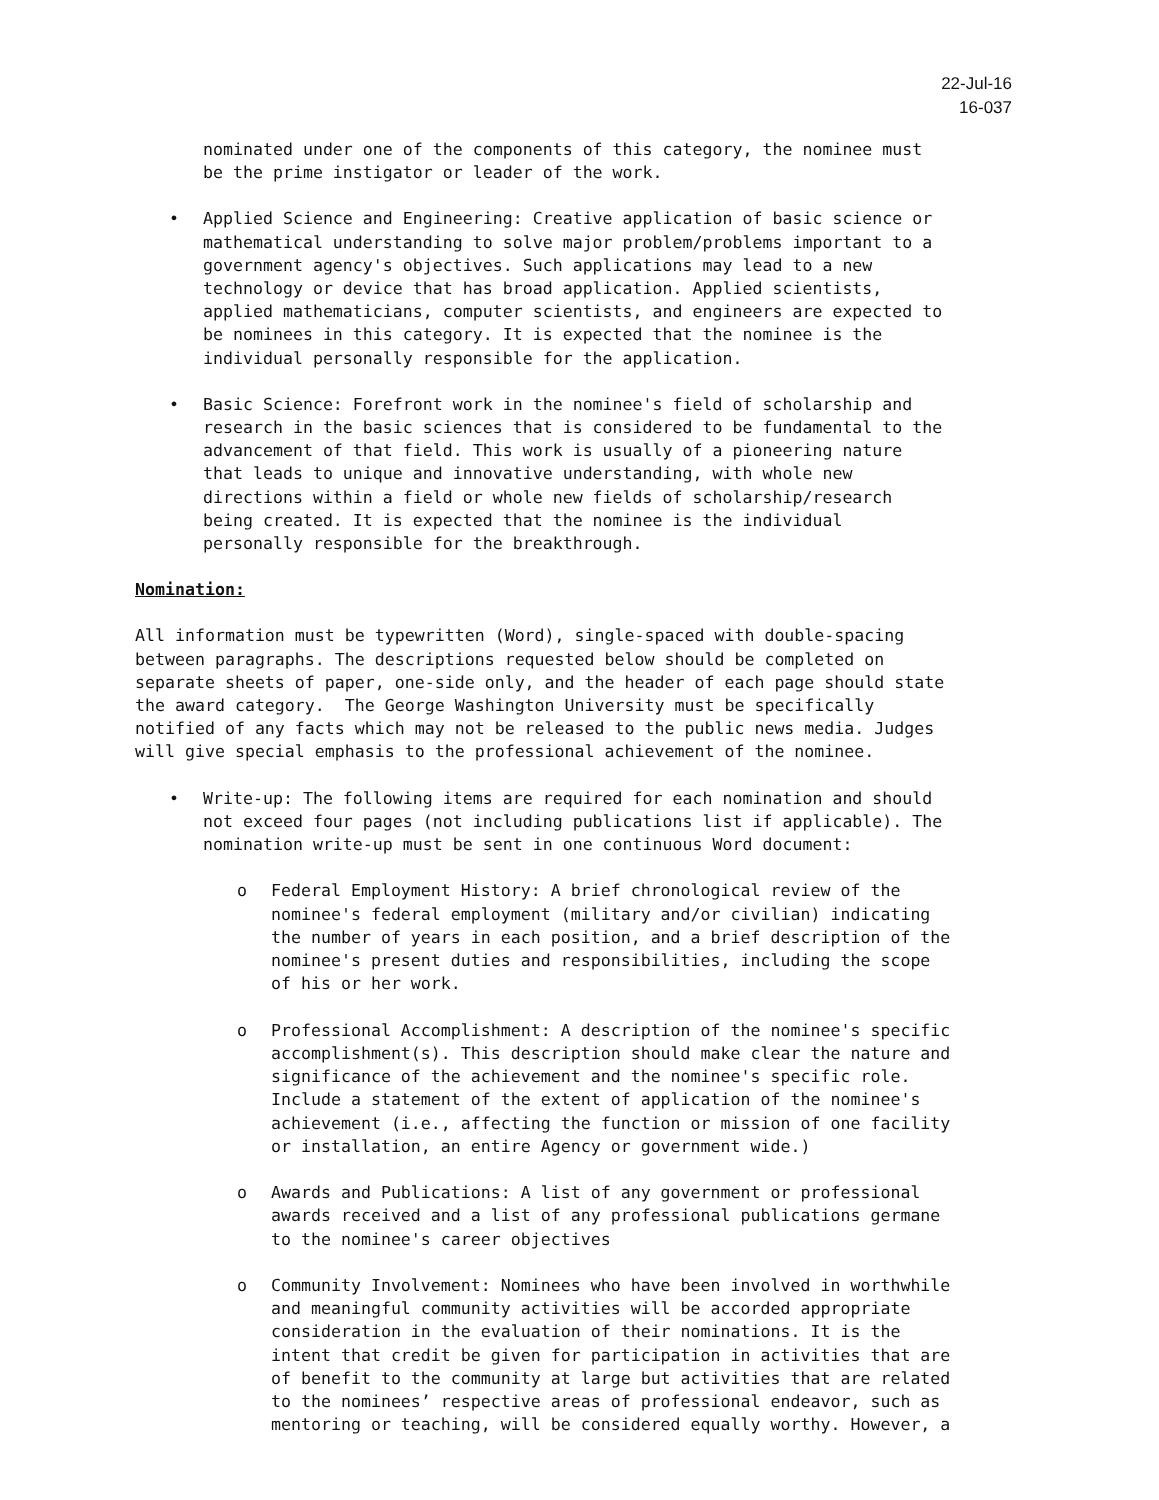22-Jul-16
16-037
nominated under one of the components of this category, the nominee must be the prime instigator or leader of the work.
• Applied Science and Engineering: Creative application of basic science or mathematical understanding to solve major problem/problems important to a government agency's objectives. Such applications may lead to a new technology or device that has broad application. Applied scientists, applied mathematicians, computer scientists, and engineers are expected to be nominees in this category. It is expected that the nominee is the individual personally responsible for the application.
• Basic Science: Forefront work in the nominee's field of scholarship and research in the basic sciences that is considered to be fundamental to the advancement of that field. This work is usually of a pioneering nature that leads to unique and innovative understanding, with whole new directions within a field or whole new fields of scholarship/research being created. It is expected that the nominee is the individual personally responsible for the breakthrough.
Nomination:
All information must be typewritten (Word), single-spaced with double-spacing between paragraphs. The descriptions requested below should be completed on separate sheets of paper, one-side only, and the header of each page should state the award category. The George Washington University must be specifically notified of any facts which may not be released to the public news media. Judges will give special emphasis to the professional achievement of the nominee.
• Write-up: The following items are required for each nomination and should not exceed four pages (not including publications list if applicable). The nomination write-up must be sent in one continuous Word document:
o Federal Employment History: A brief chronological review of the nominee's federal employment (military and/or civilian) indicating the number of years in each position, and a brief description of the nominee's present duties and responsibilities, including the scope of his or her work.
o Professional Accomplishment: A description of the nominee's specific accomplishment(s). This description should make clear the nature and significance of the achievement and the nominee's specific role. Include a statement of the extent of application of the nominee's achievement (i.e., affecting the function or mission of one facility or installation, an entire Agency or government wide.)
o Awards and Publications: A list of any government or professional awards received and a list of any professional publications germane to the nominee's career objectives
o Community Involvement: Nominees who have been involved in worthwhile and meaningful community activities will be accorded appropriate consideration in the evaluation of their nominations. It is the intent that credit be given for participation in activities that are of benefit to the community at large but activities that are related to the nominees’ respective areas of professional endeavor, such as mentoring or teaching, will be considered equally worthy. However, a